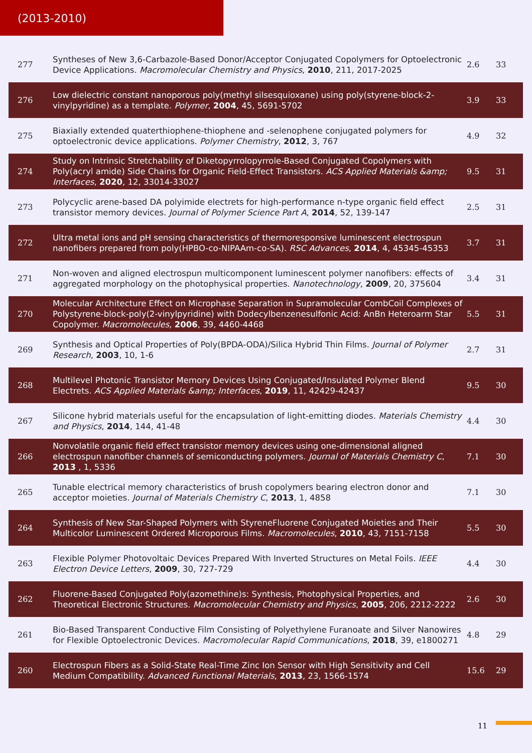(2013-2010)
| 277 | Syntheses of New 3,6-Carbazole-Based Donor/Acceptor Conjugated Copolymers for Optoelectronic Device Applications. Macromolecular Chemistry and Physics , 2010 , 211, 2017-2025 | 2.6 | 33 |
| 276 | Low dielectric constant nanoporous poly(methyl silsesquioxane) using poly(styrene-block-2-vinylpyridine) as a template. Polymer , 2004 , 45, 5691-5702 | 3.9 | 33 |
| 275 | Biaxially extended quaterthiophene-thiophene and -selenophene conjugated polymers for optoelectronic device applications. Polymer Chemistry , 2012 , 3, 767 | 4.9 | 32 |
| 274 | Study on Intrinsic Stretchability of Diketopyrrolopyrrole-Based Conjugated Copolymers with Poly(acryl amide) Side Chains for Organic Field-Effect Transistors. ACS Applied Materials &amp; Interfaces , 2020 , 12, 33014-33027 | 9.5 | 31 |
| 273 | Polycyclic arene-based DA polyimide electrets for high-performance n-type organic field effect transistor memory devices. Journal of Polymer Science Part A , 2014 , 52, 139-147 | 2.5 | 31 |
| 272 | Ultra metal ions and pH sensing characteristics of thermoresponsive luminescent electrospun nanofibers prepared from poly(HPBO-co-NIPAAm-co-SA). RSC Advances , 2014 , 4, 45345-45353 | 3.7 | 31 |
| 271 | Non-woven and aligned electrospun multicomponent luminescent polymer nanofibers: effects of aggregated morphology on the photophysical properties. Nanotechnology , 2009 , 20, 375604 | 3.4 | 31 |
| 270 | Molecular Architecture Effect on Microphase Separation in Supramolecular CombCoil Complexes of Polystyrene-block-poly(2-vinylpyridine) with Dodecylbenzenesulfonic Acid: AnBn Heteroarm Star Copolymer. Macromolecules , 2006 , 39, 4460-4468 | 5.5 | 31 |
| 269 | Synthesis and Optical Properties of Poly(BPDA-ODA)/Silica Hybrid Thin Films. Journal of Polymer Research , 2003 , 10, 1-6 | 2.7 | 31 |
| 268 | Multilevel Photonic Transistor Memory Devices Using Conjugated/Insulated Polymer Blend Electrets. ACS Applied Materials &amp; Interfaces , 2019 , 11, 42429-42437 | 9.5 | 30 |
| 267 | Silicone hybrid materials useful for the encapsulation of light-emitting diodes. Materials Chemistry and Physics , 2014 , 144, 41-48 | 4.4 | 30 |
| 266 | Nonvolatile organic field effect transistor memory devices using one-dimensional aligned electrospun nanofiber channels of semiconducting polymers. Journal of Materials Chemistry C , 2013 , 1, 5336 | 7.1 | 30 |
| 265 | Tunable electrical memory characteristics of brush copolymers bearing electron donor and acceptor moieties. Journal of Materials Chemistry C , 2013 , 1, 4858 | 7.1 | 30 |
| 264 | Synthesis of New Star-Shaped Polymers with StyreneFluorene Conjugated Moieties and Their Multicolor Luminescent Ordered Microporous Films. Macromolecules , 2010 , 43, 7151-7158 | 5.5 | 30 |
| 263 | Flexible Polymer Photovoltaic Devices Prepared With Inverted Structures on Metal Foils. IEEE Electron Device Letters , 2009 , 30, 727-729 | 4.4 | 30 |
| 262 | Fluorene-Based Conjugated Poly(azomethine)s: Synthesis, Photophysical Properties, and Theoretical Electronic Structures. Macromolecular Chemistry and Physics , 2005 , 206, 2212-2222 | 2.6 | 30 |
| 261 | Bio-Based Transparent Conductive Film Consisting of Polyethylene Furanoate and Silver Nanowires for Flexible Optoelectronic Devices. Macromolecular Rapid Communications , 2018 , 39, e1800271 | 4.8 | 29 |
| 260 | Electrospun Fibers as a Solid-State Real-Time Zinc Ion Sensor with High Sensitivity and Cell Medium Compatibility. Advanced Functional Materials , 2013 , 23, 1566-1574 | 15.6 | 29 |
11